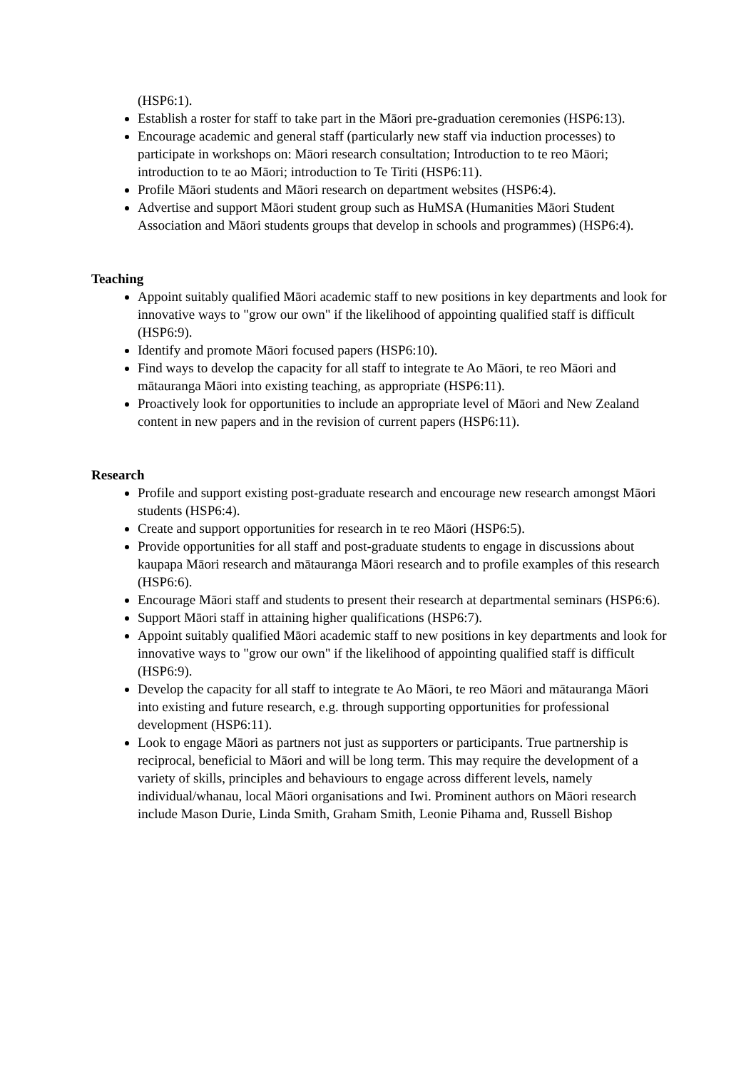(HSP6:1).
Establish a roster for staff to take part in the Māori pre-graduation ceremonies (HSP6:13).
Encourage academic and general staff (particularly new staff via induction processes) to participate in workshops on: Māori research consultation; Introduction to te reo Māori; introduction to te ao Māori; introduction to Te Tiriti (HSP6:11).
Profile Māori students and Māori research on department websites (HSP6:4).
Advertise and support Māori student group such as HuMSA (Humanities Māori Student Association and Māori students groups that develop in schools and programmes) (HSP6:4).
Teaching
Appoint suitably qualified Māori academic staff to new positions in key departments and look for innovative ways to "grow our own" if the likelihood of appointing qualified staff is difficult (HSP6:9).
Identify and promote Māori focused papers (HSP6:10).
Find ways to develop the capacity for all staff to integrate te Ao Māori, te reo Māori and mātauranga Māori into existing teaching, as appropriate (HSP6:11).
Proactively look for opportunities to include an appropriate level of Māori and New Zealand content in new papers and in the revision of current papers (HSP6:11).
Research
Profile and support existing post-graduate research and encourage new research amongst Māori students (HSP6:4).
Create and support opportunities for research in te reo Māori (HSP6:5).
Provide opportunities for all staff and post-graduate students to engage in discussions about kaupapa Māori research and mātauranga Māori research and to profile examples of this research (HSP6:6).
Encourage Māori staff and students to present their research at departmental seminars (HSP6:6).
Support Māori staff in attaining higher qualifications (HSP6:7).
Appoint suitably qualified Māori academic staff to new positions in key departments and look for innovative ways to "grow our own" if the likelihood of appointing qualified staff is difficult (HSP6:9).
Develop the capacity for all staff to integrate te Ao Māori, te reo Māori and mātauranga Māori into existing and future research, e.g. through supporting opportunities for professional development (HSP6:11).
Look to engage Māori as partners not just as supporters or participants. True partnership is reciprocal, beneficial to Māori and will be long term. This may require the development of a variety of skills, principles and behaviours to engage across different levels, namely individual/whanau, local Māori organisations and Iwi. Prominent authors on Māori research include Mason Durie, Linda Smith, Graham Smith, Leonie Pihama and, Russell Bishop